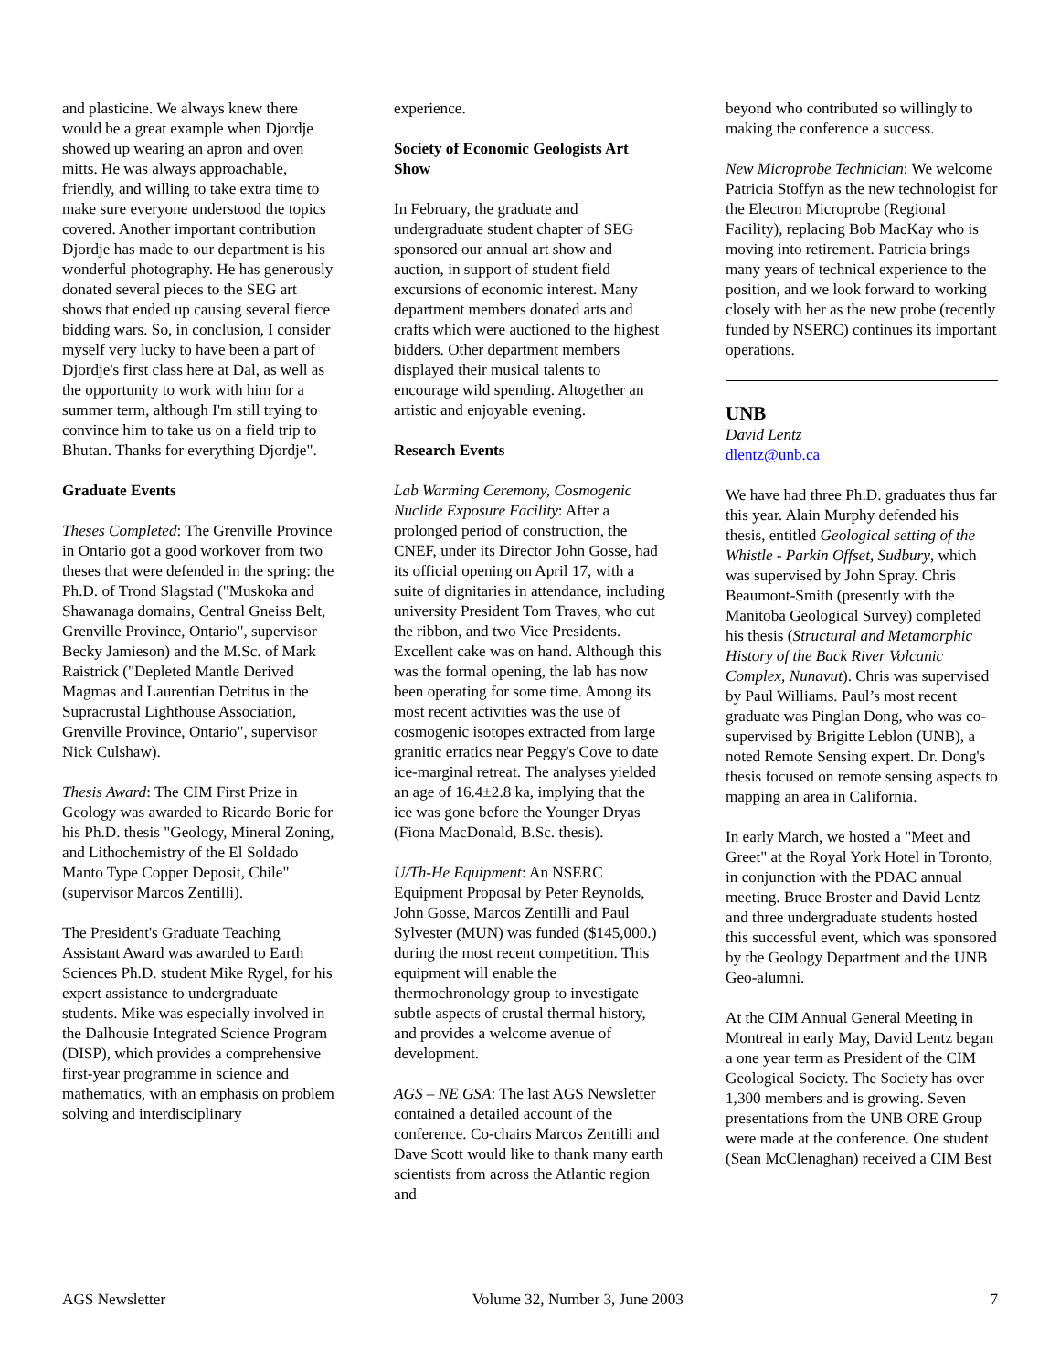and plasticine. We always knew there would be a great example when Djordje showed up wearing an apron and oven mitts. He was always approachable, friendly, and willing to take extra time to make sure everyone understood the topics covered. Another important contribution Djordje has made to our department is his wonderful photography. He has generously donated several pieces to the SEG art shows that ended up causing several fierce bidding wars. So, in conclusion, I consider myself very lucky to have been a part of Djordje's first class here at Dal, as well as the opportunity to work with him for a summer term, although I'm still trying to convince him to take us on a field trip to Bhutan. Thanks for everything Djordje".
Graduate Events
Theses Completed: The Grenville Province in Ontario got a good workover from two theses that were defended in the spring: the Ph.D. of Trond Slagstad ("Muskoka and Shawanaga domains, Central Gneiss Belt, Grenville Province, Ontario", supervisor Becky Jamieson) and the M.Sc. of Mark Raistrick ("Depleted Mantle Derived Magmas and Laurentian Detritus in the Supracrustal Lighthouse Association, Grenville Province, Ontario", supervisor Nick Culshaw).
Thesis Award: The CIM First Prize in Geology was awarded to Ricardo Boric for his Ph.D. thesis "Geology, Mineral Zoning, and Lithochemistry of the El Soldado Manto Type Copper Deposit, Chile" (supervisor Marcos Zentilli).
The President's Graduate Teaching Assistant Award was awarded to Earth Sciences Ph.D. student Mike Rygel, for his expert assistance to undergraduate students. Mike was especially involved in the Dalhousie Integrated Science Program (DISP), which provides a comprehensive first-year programme in science and mathematics, with an emphasis on problem solving and interdisciplinary
experience.
Society of Economic Geologists Art Show
In February, the graduate and undergraduate student chapter of SEG sponsored our annual art show and auction, in support of student field excursions of economic interest. Many department members donated arts and crafts which were auctioned to the highest bidders. Other department members displayed their musical talents to encourage wild spending. Altogether an artistic and enjoyable evening.
Research Events
Lab Warming Ceremony, Cosmogenic Nuclide Exposure Facility: After a prolonged period of construction, the CNEF, under its Director John Gosse, had its official opening on April 17, with a suite of dignitaries in attendance, including university President Tom Traves, who cut the ribbon, and two Vice Presidents. Excellent cake was on hand. Although this was the formal opening, the lab has now been operating for some time. Among its most recent activities was the use of cosmogenic isotopes extracted from large granitic erratics near Peggy's Cove to date ice-marginal retreat. The analyses yielded an age of 16.4±2.8 ka, implying that the ice was gone before the Younger Dryas (Fiona MacDonald, B.Sc. thesis).
U/Th-He Equipment: An NSERC Equipment Proposal by Peter Reynolds, John Gosse, Marcos Zentilli and Paul Sylvester (MUN) was funded ($145,000.) during the most recent competition. This equipment will enable the thermochronology group to investigate subtle aspects of crustal thermal history, and provides a welcome avenue of development.
AGS – NE GSA: The last AGS Newsletter contained a detailed account of the conference. Co-chairs Marcos Zentilli and Dave Scott would like to thank many earth scientists from across the Atlantic region and
beyond who contributed so willingly to making the conference a success.
New Microprobe Technician: We welcome Patricia Stoffyn as the new technologist for the Electron Microprobe (Regional Facility), replacing Bob MacKay who is moving into retirement. Patricia brings many years of technical experience to the position, and we look forward to working closely with her as the new probe (recently funded by NSERC) continues its important operations.
UNB
David Lentz
dlentz@unb.ca
We have had three Ph.D. graduates thus far this year. Alain Murphy defended his thesis, entitled Geological setting of the Whistle - Parkin Offset, Sudbury, which was supervised by John Spray. Chris Beaumont-Smith (presently with the Manitoba Geological Survey) completed his thesis (Structural and Metamorphic History of the Back River Volcanic Complex, Nunavut). Chris was supervised by Paul Williams. Paul’s most recent graduate was Pinglan Dong, who was co-supervised by Brigitte Leblon (UNB), a noted Remote Sensing expert. Dr. Dong's thesis focused on remote sensing aspects to mapping an area in California.
In early March, we hosted a "Meet and Greet" at the Royal York Hotel in Toronto, in conjunction with the PDAC annual meeting. Bruce Broster and David Lentz and three undergraduate students hosted this successful event, which was sponsored by the Geology Department and the UNB Geo-alumni.
At the CIM Annual General Meeting in Montreal in early May, David Lentz began a one year term as President of the CIM Geological Society. The Society has over 1,300 members and is growing. Seven presentations from the UNB ORE Group were made at the conference. One student (Sean McClenaghan) received a CIM Best
AGS Newsletter Volume 32, Number 3, June 2003 7